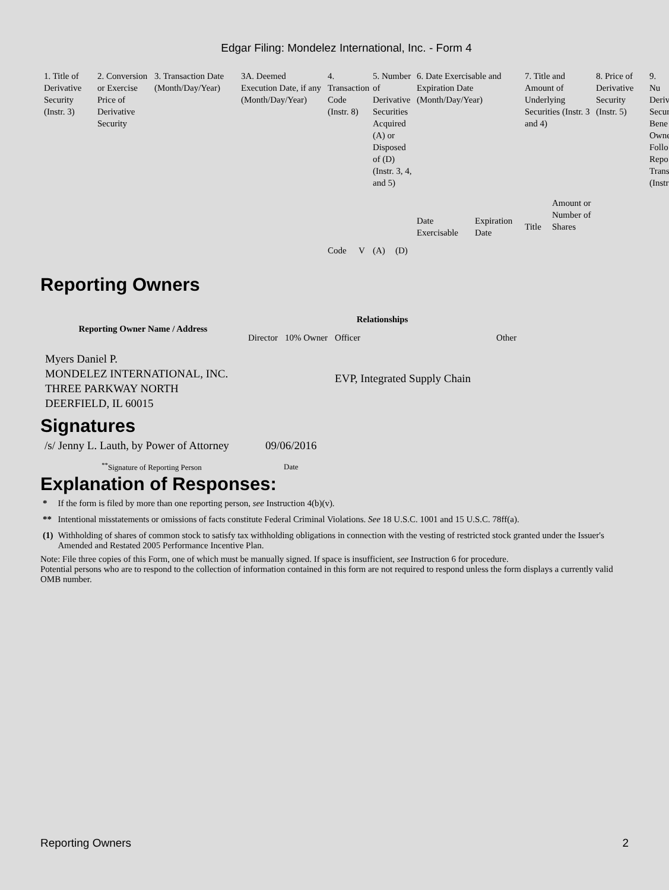Edgar Filing: Mondelez International, Inc. - Form 4
| 1. Title of Derivative Security (Instr. 3) | 2. Conversion or Exercise Price of Derivative Security | 3. Transaction Date (Month/Day/Year) | 3A. Deemed Execution Date, if any (Month/Day/Year) | 4. Transaction Code (Instr. 8) | | 5. Number of Derivative Securities Acquired (A) or Disposed of (D) (Instr. 3, 4, and 5) | | 6. Date Exercisable and Expiration Date (Month/Day/Year) | | 7. Title and Amount of Underlying Securities (Instr. 3 and 4) | | 8. Price of Derivative Security (Instr. 5) | 9. Nu Deriv Secur Bene Owne Follo Repo Trans (Instr |
| | | | | Code | V | (A) | (D) | Date Exercisable | Expiration Date | Title | Amount or Number of Shares | | |
Reporting Owners
| Reporting Owner Name / Address | Relationships | | | |
| --- | --- | --- | --- | --- |
| | Director | 10% Owner | Officer | Other |
| Myers Daniel P. MONDELEZ INTERNATIONAL, INC. THREE PARKWAY NORTH DEERFIELD, IL 60015 | | | EVP, Integrated Supply Chain | |
Signatures
| /s/ Jenny L. Lauth, by Power of Attorney | 09/06/2016 |
| <sup>**</sup> Signature of Reporting Person | Date |
Explanation of Responses:
| * | If the form is filed by more than one reporting person, see Instruction 4(b)(v). |
| ** | Intentional misstatements or omissions of facts constitute Federal Criminal Violations. See 18 U.S.C. 1001 and 15 U.S.C. 78ff(a). |
| (1) | Withholding of shares of common stock to satisfy tax withholding obligations in connection with the vesting of restricted stock granted under the Issuer's Amended and Restated 2005 Performance Incentive Plan. |
Note: File three copies of this Form, one of which must be manually signed. If space is insufficient, see Instruction 6 for procedure.
Potential persons who are to respond to the collection of information contained in this form are not required to respond unless the form displays a currently valid OMB number.
Reporting Owners 2